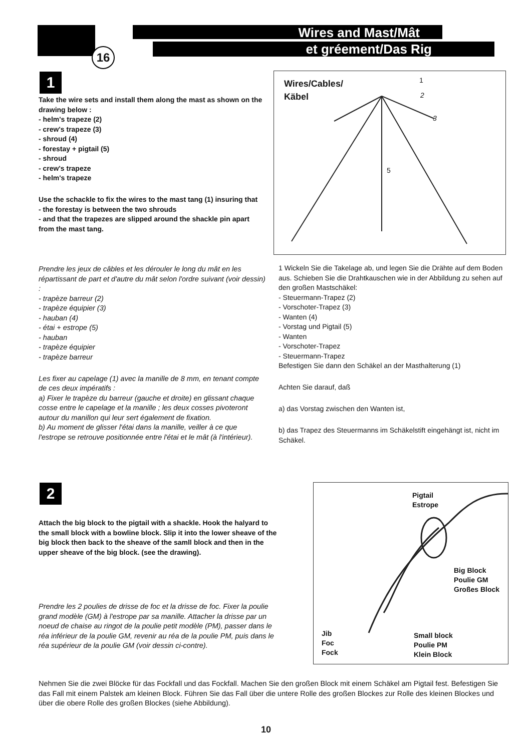Wires and Mast/Mât
et gréement/Das Rig
16
1
Take the wire sets and install them along the mast as shown on the drawing below :
- helm's trapeze (2)
- crew's trapeze (3)
- shroud (4)
- forestay + pigtail (5)
- shroud
- crew's trapeze
- helm's trapeze
Use the schackle to fix the wires to the mast tang (1) insuring that
- the forestay is between the two shrouds
- and that the trapezes are slipped around the shackle pin apart from the mast tang.
Prendre les jeux de câbles et les dérouler le long du mât en les répartissant de part et d'autre du mât selon l'ordre suivant (voir dessin) :
- trapèze barreur (2)
- trapèze équipier (3)
- hauban (4)
- étai + estrope (5)
- hauban
- trapèze équipier
- trapèze barreur
Les fixer au capelage (1) avec la manille de 8 mm, en tenant compte de ces deux impératifs :
a) Fixer le trapèze du barreur (gauche et droite) en glissant chaque cosse entre le capelage et la manille ; les deux cosses pivoteront autour du manillon qui leur sert également de fixation.
b) Au moment de glisser l'étai dans la manille, veiller à ce que l'estrope se retrouve positionnée entre l'étai et le mât (à l'intérieur).
Wires/Cables/
Käbel
1
2
3
5
1 Wickeln Sie die Takelage ab, und legen Sie die Drähte auf dem Boden aus. Schieben Sie die Drahtkauschen wie in der Abbildung zu sehen auf den großen Mastschäkel:
- Steuermann-Trapez (2)
- Vorschoter-Trapez (3)
- Wanten (4)
- Vorstag und Pigtail (5)
- Wanten
- Vorschoter-Trapez
- Steuermann-Trapez
Befestigen Sie dann den Schäkel an der Masthalterung (1)
Achten Sie darauf, daß
a) das Vorstag zwischen den Wanten ist,
b) das Trapez des Steuermanns im Schäkelstift eingehängt ist, nicht im Schäkel.
2
Attach the big block to the pigtail with a shackle. Hook the halyard to the small block with a bowline block. Slip it into the lower sheave of the big block then back to the sheave of the samll block and then in the upper sheave of the big block. (see the drawing).
Prendre les 2 poulies de drisse de foc et la drisse de foc. Fixer la poulie grand modèle (GM) à l'estrope par sa manille. Attacher la drisse par un noeud de chaise au ringot de la poulie petit modèle (PM), passer dans le réa inférieur de la poulie GM, revenir au réa de la poulie PM, puis dans le réa supérieur de la poulie GM (voir dessin ci-contre).
Pigtail
Estrope
Big Block
Poulie GM
Großes Block
Jib
Foc
Fock
Small block
Poulie PM
Klein Block
Nehmen Sie die zwei Blöcke für das Fockfall und das Fockfall. Machen Sie den großen Block mit einem Schäkel am Pigtail fest. Befestigen Sie das Fall mit einem Palstek am kleinen Block. Führen Sie das Fall über die untere Rolle des großen Blockes zur Rolle des kleinen Blockes und über die obere Rolle des großen Blockes (siehe Abbildung).
10